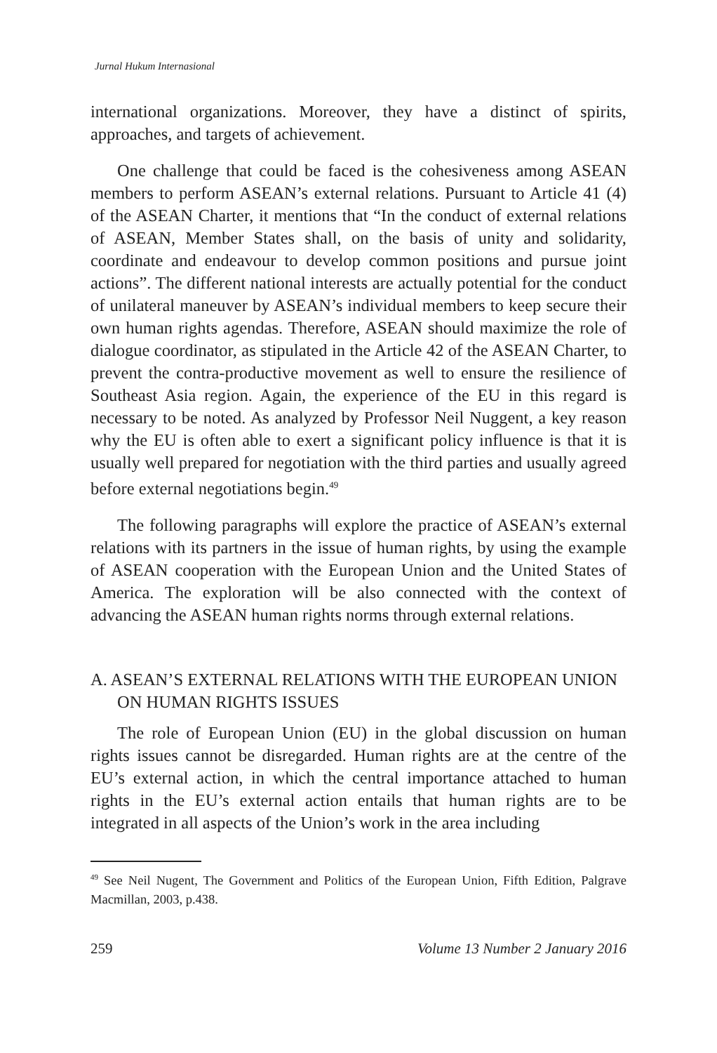Jurnal Hukum Internasional
international organizations. Moreover, they have a distinct of spirits, approaches, and targets of achievement.
One challenge that could be faced is the cohesiveness among ASEAN members to perform ASEAN’s external relations. Pursuant to Article 41 (4) of the ASEAN Charter, it mentions that “In the conduct of external relations of ASEAN, Member States shall, on the basis of unity and solidarity, coordinate and endeavour to develop common positions and pursue joint actions”. The different national interests are actually potential for the conduct of unilateral maneuver by ASEAN’s individual members to keep secure their own human rights agendas. Therefore, ASEAN should maximize the role of dialogue coordinator, as stipulated in the Article 42 of the ASEAN Charter, to prevent the contra-productive movement as well to ensure the resilience of Southeast Asia region. Again, the experience of the EU in this regard is necessary to be noted. As analyzed by Professor Neil Nuggent, a key reason why the EU is often able to exert a significant policy influence is that it is usually well prepared for negotiation with the third parties and usually agreed before external negotiations begin.<sup>49</sup>
The following paragraphs will explore the practice of ASEAN’s external relations with its partners in the issue of human rights, by using the example of ASEAN cooperation with the European Union and the United States of America. The exploration will be also connected with the context of advancing the ASEAN human rights norms through external relations.
A. ASEAN’S EXTERNAL RELATIONS WITH THE EUROPEAN UNION ON HUMAN RIGHTS ISSUES
The role of European Union (EU) in the global discussion on human rights issues cannot be disregarded. Human rights are at the centre of the EU’s external action, in which the central importance attached to human rights in the EU’s external action entails that human rights are to be integrated in all aspects of the Union’s work in the area including
<sup>49</sup> See Neil Nugent, The Government and Politics of the European Union, Fifth Edition, Palgrave Macmillan, 2003, p.438.
259 Volume 13 Number 2 January 2016